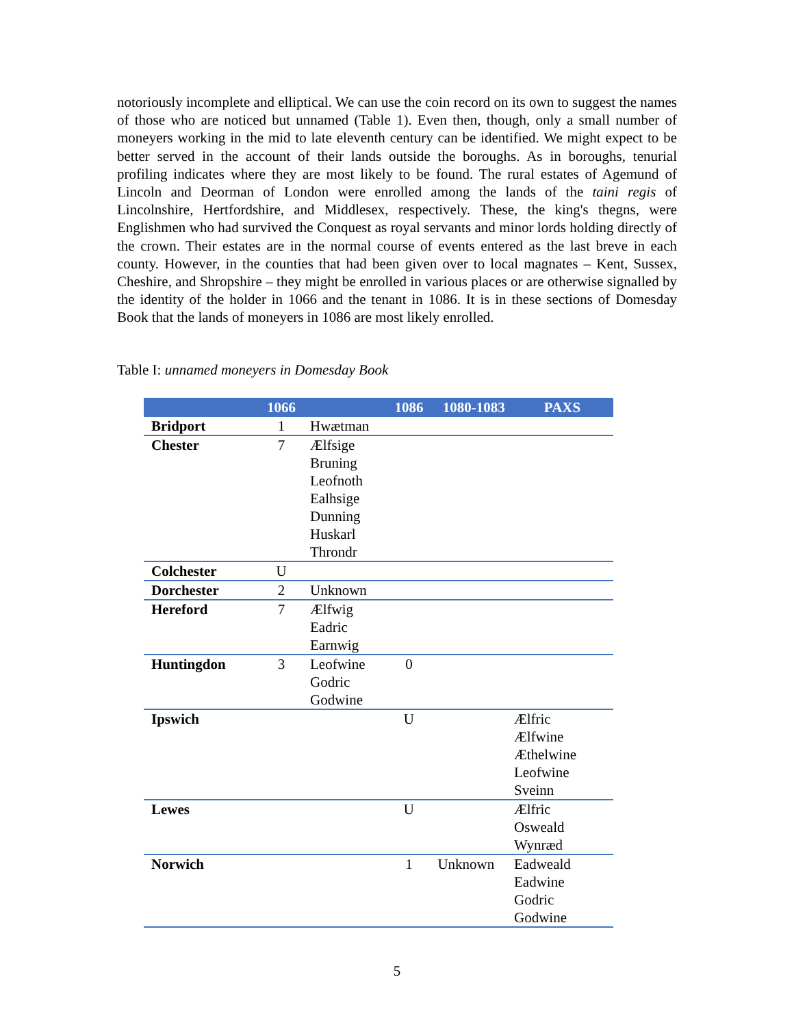notoriously incomplete and elliptical. We can use the coin record on its own to suggest the names of those who are noticed but unnamed (Table 1). Even then, though, only a small number of moneyers working in the mid to late eleventh century can be identified. We might expect to be better served in the account of their lands outside the boroughs. As in boroughs, tenurial profiling indicates where they are most likely to be found. The rural estates of Agemund of Lincoln and Deorman of London were enrolled among the lands of the taini regis of Lincolnshire, Hertfordshire, and Middlesex, respectively. These, the king's thegns, were Englishmen who had survived the Conquest as royal servants and minor lords holding directly of the crown. Their estates are in the normal course of events entered as the last breve in each county. However, in the counties that had been given over to local magnates – Kent, Sussex, Cheshire, and Shropshire – they might be enrolled in various places or are otherwise signalled by the identity of the holder in 1066 and the tenant in 1086. It is in these sections of Domesday Book that the lands of moneyers in 1086 are most likely enrolled.
Table I: unnamed moneyers in Domesday Book
| | 1066 | | 1086 | 1080-1083 | PAXS |
| --- | --- | --- | --- | --- | --- |
| Bridport | 1 | Hwætman | | | |
| Chester | 7 | Ælfsige Bruning Leofnoth Ealhsige Dunning Huskarl Throndr | | | |
| Colchester | U | | | | |
| Dorchester | 2 | Unknown | | | |
| Hereford | 7 | Ælfwig Eadric Earnwig | | | |
| Huntingdon | 3 | Leofwine Godric Godwine | 0 | | |
| Ipswich | | | U | | Ælfric Ælfwine Æthelwine Leofwine Sveinn |
| Lewes | | | U | | Ælfric Osweald Wynræd |
| Norwich | | | 1 | Unknown | Eadweald Eadwine Godric Godwine |
5